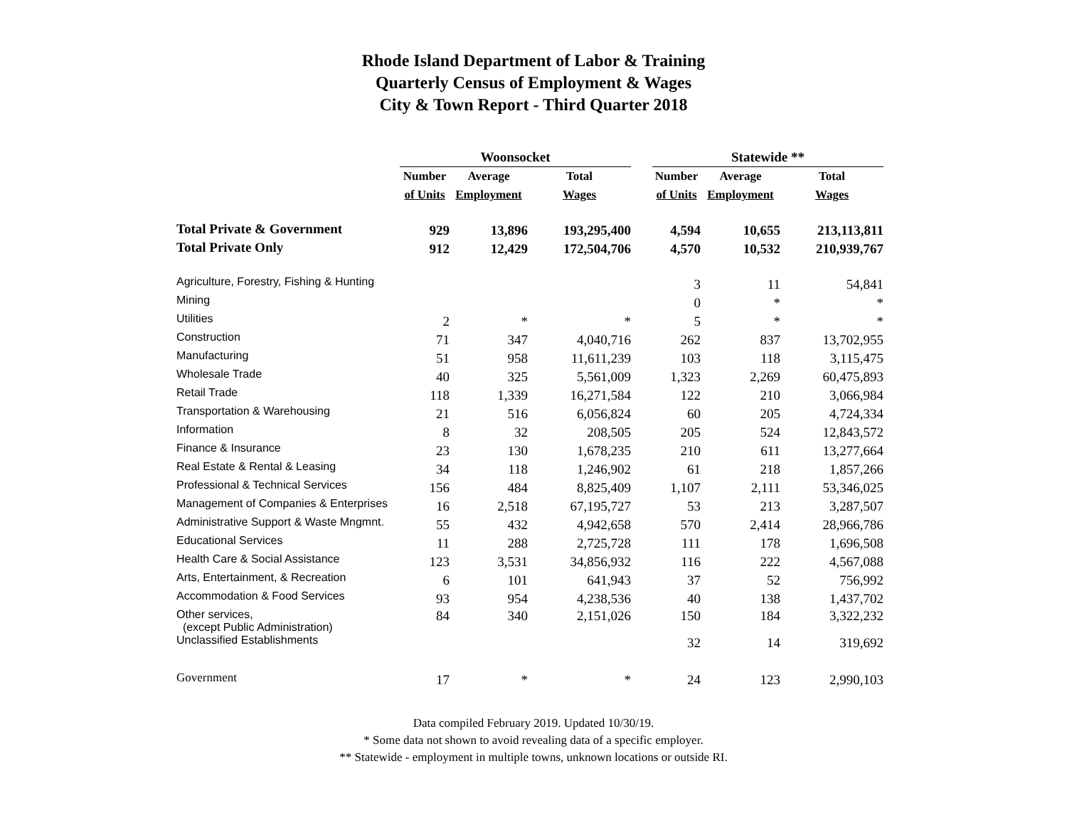Rhode Island Department of Labor & Training
Quarterly Census of Employment & Wages
City & Town Report - Third Quarter 2018
| | Woonsocket | | | | Statewide ** | | |
| --- | --- | --- | --- | --- | --- | --- | --- |
| | Number | Average | Total | | Number | Average | Total |
| | of Units | Employment | Wages | | of Units | Employment | Wages |
| Total Private & Government | 929 | 13,896 | 193,295,400 | | 4,594 | 10,655 | 213,113,811 |
| Total Private Only | 912 | 12,429 | 172,504,706 | | 4,570 | 10,532 | 210,939,767 |
| Agriculture, Forestry, Fishing & Hunting | | | | | 3 | 11 | 54,841 |
| Mining | | | | | 0 | * | * |
| Utilities | 2 | * | * | | 5 | * | * |
| Construction | 71 | 347 | 4,040,716 | | 262 | 837 | 13,702,955 |
| Manufacturing | 51 | 958 | 11,611,239 | | 103 | 118 | 3,115,475 |
| Wholesale Trade | 40 | 325 | 5,561,009 | | 1,323 | 2,269 | 60,475,893 |
| Retail Trade | 118 | 1,339 | 16,271,584 | | 122 | 210 | 3,066,984 |
| Transportation & Warehousing | 21 | 516 | 6,056,824 | | 60 | 205 | 4,724,334 |
| Information | 8 | 32 | 208,505 | | 205 | 524 | 12,843,572 |
| Finance & Insurance | 23 | 130 | 1,678,235 | | 210 | 611 | 13,277,664 |
| Real Estate & Rental & Leasing | 34 | 118 | 1,246,902 | | 61 | 218 | 1,857,266 |
| Professional & Technical Services | 156 | 484 | 8,825,409 | | 1,107 | 2,111 | 53,346,025 |
| Management of Companies & Enterprises | 16 | 2,518 | 67,195,727 | | 53 | 213 | 3,287,507 |
| Administrative Support & Waste Mngmnt. | 55 | 432 | 4,942,658 | | 570 | 2,414 | 28,966,786 |
| Educational Services | 11 | 288 | 2,725,728 | | 111 | 178 | 1,696,508 |
| Health Care & Social Assistance | 123 | 3,531 | 34,856,932 | | 116 | 222 | 4,567,088 |
| Arts, Entertainment, & Recreation | 6 | 101 | 641,943 | | 37 | 52 | 756,992 |
| Accommodation & Food Services | 93 | 954 | 4,238,536 | | 40 | 138 | 1,437,702 |
| Other services, (except Public Administration) | 84 | 340 | 2,151,026 | | 150 | 184 | 3,322,232 |
| Unclassified Establishments | | | | | 32 | 14 | 319,692 |
| Government | 17 | * | * | | 24 | 123 | 2,990,103 |
Data compiled February 2019. Updated 10/30/19.
* Some data not shown to avoid revealing data of a specific employer.
** Statewide - employment in multiple towns, unknown locations or outside RI.